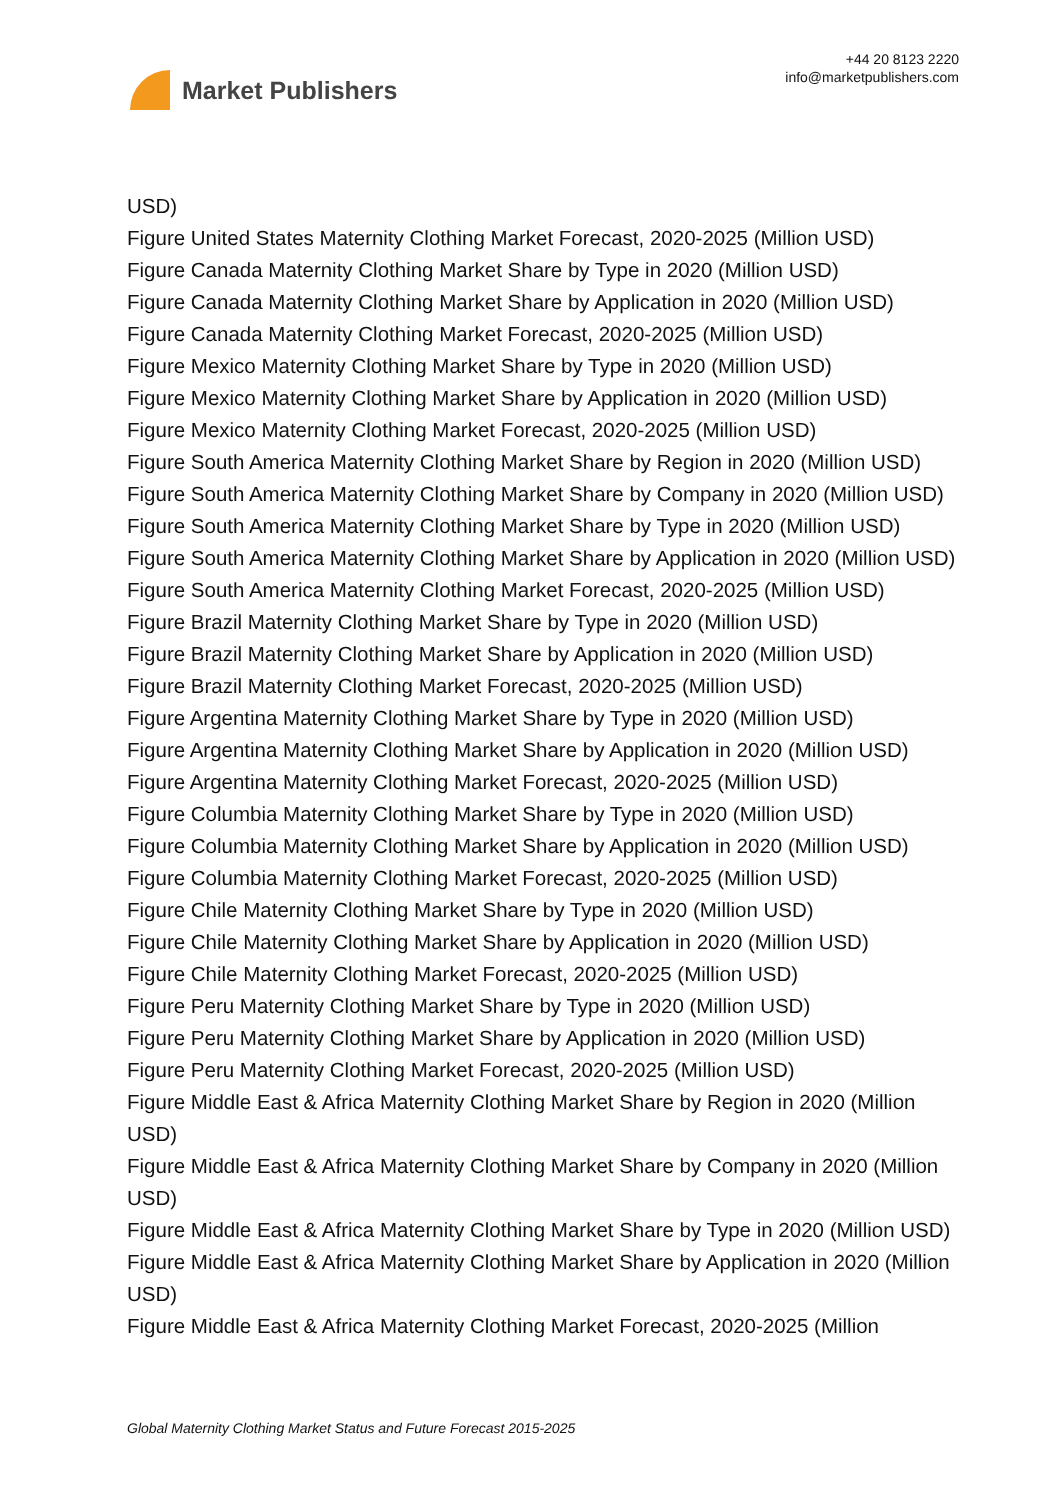Market Publishers
+44 20 8123 2220
info@marketpublishers.com
USD)
Figure United States Maternity Clothing Market Forecast, 2020-2025 (Million USD)
Figure Canada Maternity Clothing Market Share by Type in 2020 (Million USD)
Figure Canada Maternity Clothing Market Share by Application in 2020 (Million USD)
Figure Canada Maternity Clothing Market Forecast, 2020-2025 (Million USD)
Figure Mexico Maternity Clothing Market Share by Type in 2020 (Million USD)
Figure Mexico Maternity Clothing Market Share by Application in 2020 (Million USD)
Figure Mexico Maternity Clothing Market Forecast, 2020-2025 (Million USD)
Figure South America Maternity Clothing Market Share by Region in 2020 (Million USD)
Figure South America Maternity Clothing Market Share by Company in 2020 (Million USD)
Figure South America Maternity Clothing Market Share by Type in 2020 (Million USD)
Figure South America Maternity Clothing Market Share by Application in 2020 (Million USD)
Figure South America Maternity Clothing Market Forecast, 2020-2025 (Million USD)
Figure Brazil Maternity Clothing Market Share by Type in 2020 (Million USD)
Figure Brazil Maternity Clothing Market Share by Application in 2020 (Million USD)
Figure Brazil Maternity Clothing Market Forecast, 2020-2025 (Million USD)
Figure Argentina Maternity Clothing Market Share by Type in 2020 (Million USD)
Figure Argentina Maternity Clothing Market Share by Application in 2020 (Million USD)
Figure Argentina Maternity Clothing Market Forecast, 2020-2025 (Million USD)
Figure Columbia Maternity Clothing Market Share by Type in 2020 (Million USD)
Figure Columbia Maternity Clothing Market Share by Application in 2020 (Million USD)
Figure Columbia Maternity Clothing Market Forecast, 2020-2025 (Million USD)
Figure Chile Maternity Clothing Market Share by Type in 2020 (Million USD)
Figure Chile Maternity Clothing Market Share by Application in 2020 (Million USD)
Figure Chile Maternity Clothing Market Forecast, 2020-2025 (Million USD)
Figure Peru Maternity Clothing Market Share by Type in 2020 (Million USD)
Figure Peru Maternity Clothing Market Share by Application in 2020 (Million USD)
Figure Peru Maternity Clothing Market Forecast, 2020-2025 (Million USD)
Figure Middle East & Africa Maternity Clothing Market Share by Region in 2020 (Million USD)
Figure Middle East & Africa Maternity Clothing Market Share by Company in 2020 (Million USD)
Figure Middle East & Africa Maternity Clothing Market Share by Type in 2020 (Million USD)
Figure Middle East & Africa Maternity Clothing Market Share by Application in 2020 (Million USD)
Figure Middle East & Africa Maternity Clothing Market Forecast, 2020-2025 (Million
Global Maternity Clothing Market Status and Future Forecast 2015-2025